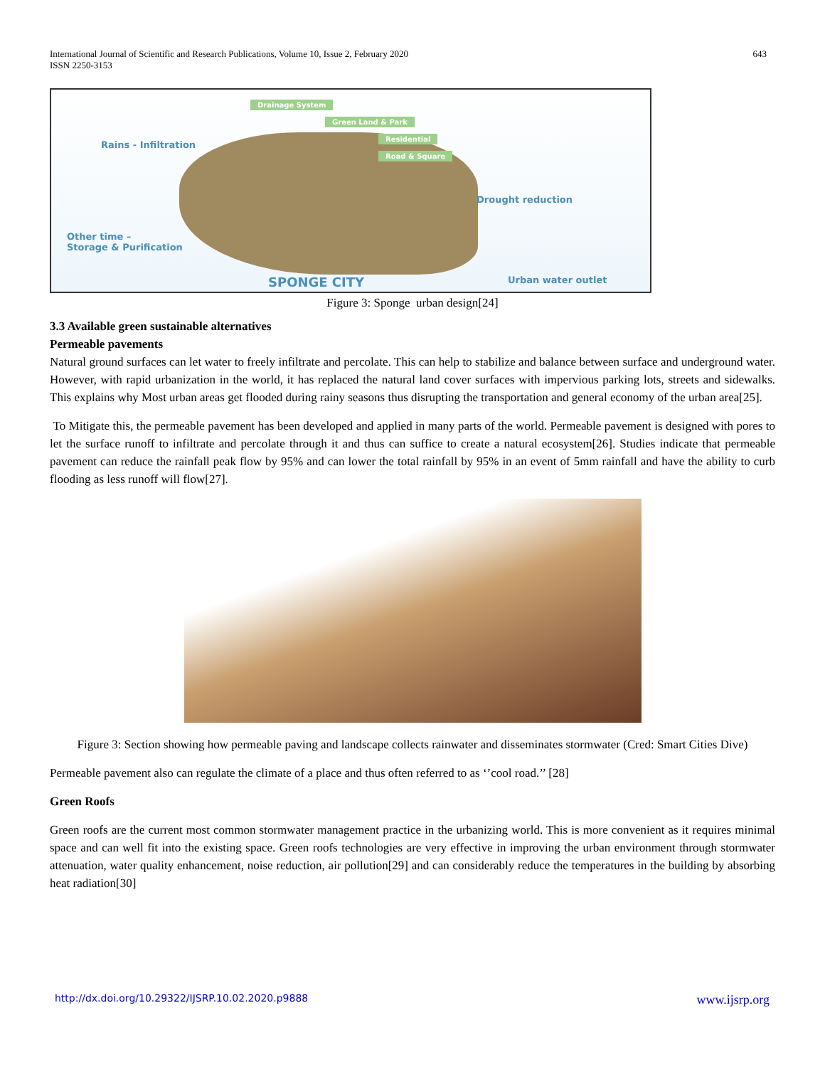International Journal of Scientific and Research Publications, Volume 10, Issue 2, February 2020
ISSN 2250-3153
643
Drainage System
Green Land & Park
Residential
Road & Square
Rains - Infiltration
Drought reduction
Other time –
Storage & Purification
SPONGE CITY Urban water outlet
Figure 3: Sponge urban design[24]
3.3 Available green sustainable alternatives
Permeable pavements
Natural ground surfaces can let water to freely infiltrate and percolate. This can help to stabilize and balance between surface and underground water. However, with rapid urbanization in the world, it has replaced the natural land cover surfaces with impervious parking lots, streets and sidewalks. This explains why Most urban areas get flooded during rainy seasons thus disrupting the transportation and general economy of the urban area[25].
To Mitigate this, the permeable pavement has been developed and applied in many parts of the world. Permeable pavement is designed with pores to let the surface runoff to infiltrate and percolate through it and thus can suffice to create a natural ecosystem[26]. Studies indicate that permeable pavement can reduce the rainfall peak flow by 95% and can lower the total rainfall by 95% in an event of 5mm rainfall and have the ability to curb flooding as less runoff will flow[27].
Figure 3: Section showing how permeable paving and landscape collects rainwater and disseminates stormwater (Cred: Smart Cities Dive)
Permeable pavement also can regulate the climate of a place and thus often referred to as ‘’cool road.’’ [28]
Green Roofs
Green roofs are the current most common stormwater management practice in the urbanizing world. This is more convenient as it requires minimal space and can well fit into the existing space. Green roofs technologies are very effective in improving the urban environment through stormwater attenuation, water quality enhancement, noise reduction, air pollution[29] and can considerably reduce the temperatures in the building by absorbing heat radiation[30]
http://dx.doi.org/10.29322/IJSRP.10.02.2020.p9888 www.ijsrp.org